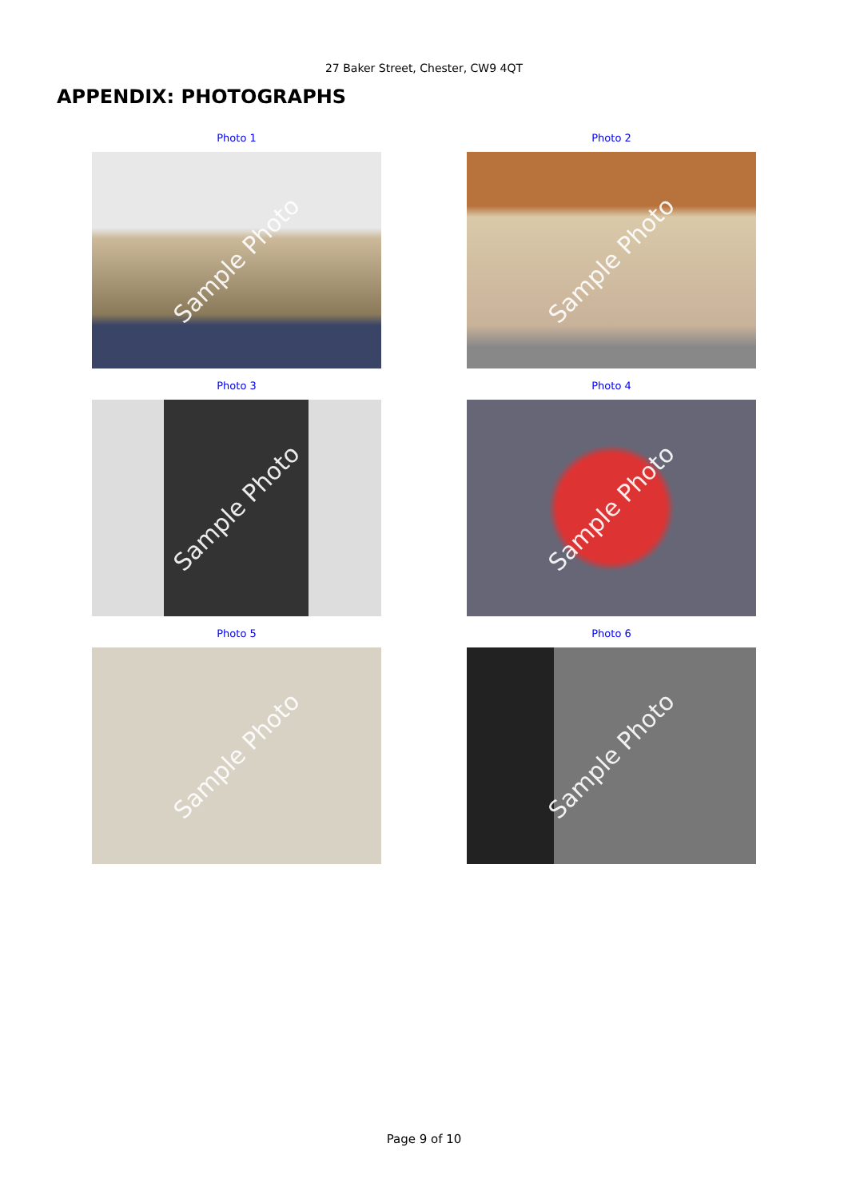27 Baker Street, Chester, CW9 4QT
APPENDIX: PHOTOGRAPHS
Photo 1
Sample Photo
Photo 2
Sample Photo
Photo 3
Sample Photo
Photo 4
Sample Photo
Photo 5
Sample Photo
Photo 6
Sample Photo
Page 9 of 10